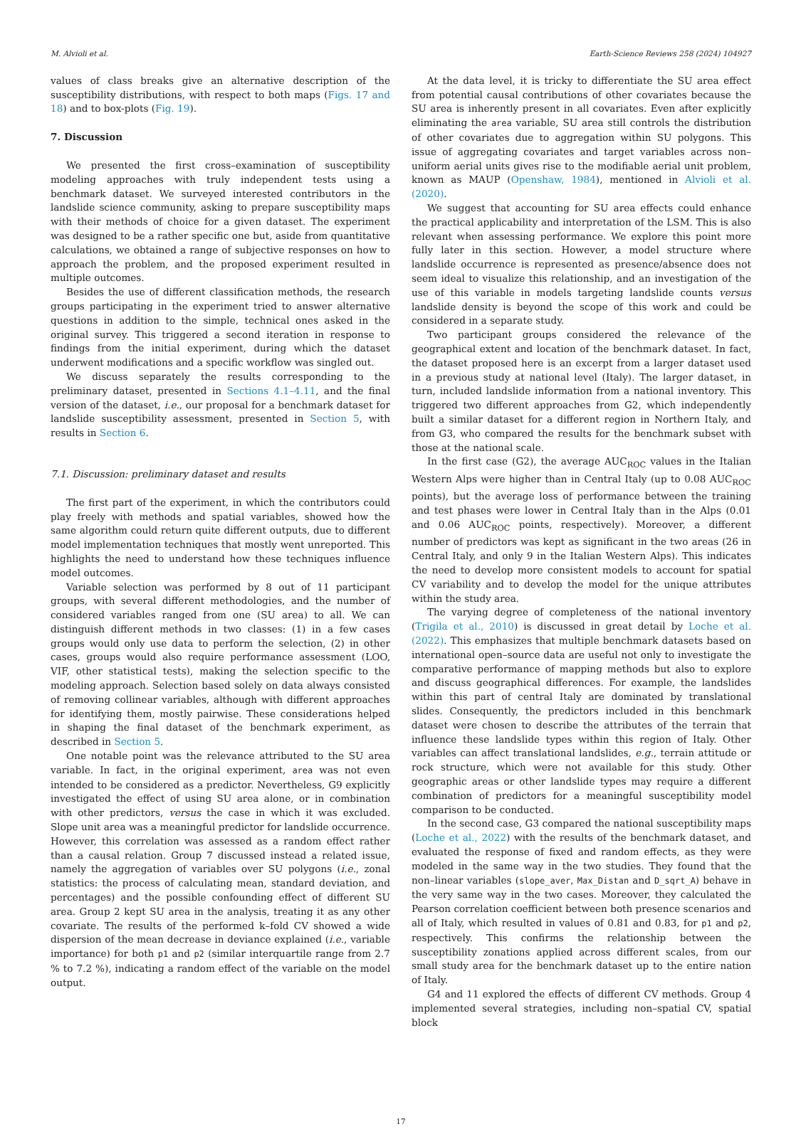M. Alvioli et al. Earth-Science Reviews 258 (2024) 104927
values of class breaks give an alternative description of the susceptibility distributions, with respect to both maps (Figs. 17 and 18) and to box-plots (Fig. 19).
7. Discussion
We presented the first cross–examination of susceptibility modeling approaches with truly independent tests using a benchmark dataset. We surveyed interested contributors in the landslide science community, asking to prepare susceptibility maps with their methods of choice for a given dataset. The experiment was designed to be a rather specific one but, aside from quantitative calculations, we obtained a range of subjective responses on how to approach the problem, and the proposed experiment resulted in multiple outcomes.
Besides the use of different classification methods, the research groups participating in the experiment tried to answer alternative questions in addition to the simple, technical ones asked in the original survey. This triggered a second iteration in response to findings from the initial experiment, during which the dataset underwent modifications and a specific workflow was singled out.
We discuss separately the results corresponding to the preliminary dataset, presented in Sections 4.1–4.11, and the final version of the dataset, i.e., our proposal for a benchmark dataset for landslide susceptibility assessment, presented in Section 5, with results in Section 6.
7.1. Discussion: preliminary dataset and results
The first part of the experiment, in which the contributors could play freely with methods and spatial variables, showed how the same algorithm could return quite different outputs, due to different model implementation techniques that mostly went unreported. This highlights the need to understand how these techniques influence model outcomes.
Variable selection was performed by 8 out of 11 participant groups, with several different methodologies, and the number of considered variables ranged from one (SU area) to all. We can distinguish different methods in two classes: (1) in a few cases groups would only use data to perform the selection, (2) in other cases, groups would also require performance assessment (LOO, VIF, other statistical tests), making the selection specific to the modeling approach. Selection based solely on data always consisted of removing collinear variables, although with different approaches for identifying them, mostly pairwise. These considerations helped in shaping the final dataset of the benchmark experiment, as described in Section 5.
One notable point was the relevance attributed to the SU area variable. In fact, in the original experiment, area was not even intended to be considered as a predictor. Nevertheless, G9 explicitly investigated the effect of using SU area alone, or in combination with other predictors, versus the case in which it was excluded. Slope unit area was a meaningful predictor for landslide occurrence. However, this correlation was assessed as a random effect rather than a causal relation. Group 7 discussed instead a related issue, namely the aggregation of variables over SU polygons (i.e., zonal statistics: the process of calculating mean, standard deviation, and percentages) and the possible confounding effect of different SU area. Group 2 kept SU area in the analysis, treating it as any other covariate. The results of the performed k–fold CV showed a wide dispersion of the mean decrease in deviance explained (i.e., variable importance) for both p1 and p2 (similar interquartile range from 2.7 % to 7.2 %), indicating a random effect of the variable on the model output.
At the data level, it is tricky to differentiate the SU area effect from potential causal contributions of other covariates because the SU area is inherently present in all covariates. Even after explicitly eliminating the area variable, SU area still controls the distribution of other covariates due to aggregation within SU polygons. This issue of aggregating covariates and target variables across non–uniform aerial units gives rise to the modifiable aerial unit problem, known as MAUP (Openshaw, 1984), mentioned in Alvioli et al. (2020).
We suggest that accounting for SU area effects could enhance the practical applicability and interpretation of the LSM. This is also relevant when assessing performance. We explore this point more fully later in this section. However, a model structure where landslide occurrence is represented as presence/absence does not seem ideal to visualize this relationship, and an investigation of the use of this variable in models targeting landslide counts versus landslide density is beyond the scope of this work and could be considered in a separate study.
Two participant groups considered the relevance of the geographical extent and location of the benchmark dataset. In fact, the dataset proposed here is an excerpt from a larger dataset used in a previous study at national level (Italy). The larger dataset, in turn, included landslide information from a national inventory. This triggered two different approaches from G2, which independently built a similar dataset for a different region in Northern Italy, and from G3, who compared the results for the benchmark subset with those at the national scale.
In the first case (G2), the average AUC<sub>ROC</sub> values in the Italian Western Alps were higher than in Central Italy (up to 0.08 AUC<sub>ROC</sub> points), but the average loss of performance between the training and test phases were lower in Central Italy than in the Alps (0.01 and 0.06 AUC<sub>ROC</sub> points, respectively). Moreover, a different number of predictors was kept as significant in the two areas (26 in Central Italy, and only 9 in the Italian Western Alps). This indicates the need to develop more consistent models to account for spatial CV variability and to develop the model for the unique attributes within the study area.
The varying degree of completeness of the national inventory (Trigila et al., 2010) is discussed in great detail by Loche et al. (2022). This emphasizes that multiple benchmark datasets based on international open–source data are useful not only to investigate the comparative performance of mapping methods but also to explore and discuss geographical differences. For example, the landslides within this part of central Italy are dominated by translational slides. Consequently, the predictors included in this benchmark dataset were chosen to describe the attributes of the terrain that influence these landslide types within this region of Italy. Other variables can affect translational landslides, e.g., terrain attitude or rock structure, which were not available for this study. Other geographic areas or other landslide types may require a different combination of predictors for a meaningful susceptibility model comparison to be conducted.
In the second case, G3 compared the national susceptibility maps (Loche et al., 2022) with the results of the benchmark dataset, and evaluated the response of fixed and random effects, as they were modeled in the same way in the two studies. They found that the non–linear variables (slope_aver, Max_Distan and D_sqrt_A) behave in the very same way in the two cases. Moreover, they calculated the Pearson correlation coefficient between both presence scenarios and all of Italy, which resulted in values of 0.81 and 0.83, for p1 and p2, respectively. This confirms the relationship between the susceptibility zonations applied across different scales, from our small study area for the benchmark dataset up to the entire nation of Italy.
G4 and 11 explored the effects of different CV methods. Group 4 implemented several strategies, including non–spatial CV, spatial block
17